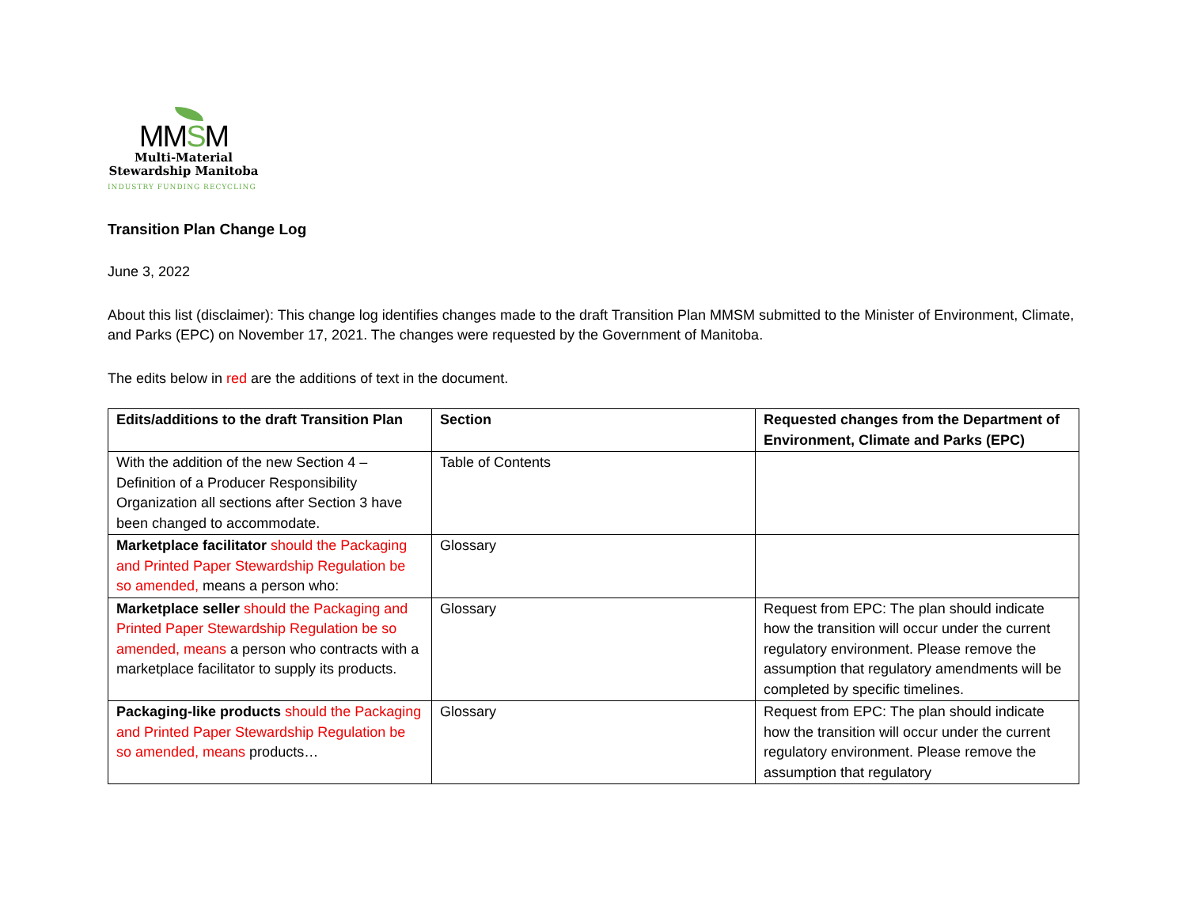MMSM
Multi-Material
Stewardship Manitoba
INDUSTRY FUNDING RECYCLING
Transition Plan Change Log
June 3, 2022
About this list (disclaimer): This change log identifies changes made to the draft Transition Plan MMSM submitted to the Minister of Environment, Climate, and Parks (EPC) on November 17, 2021. The changes were requested by the Government of Manitoba.
The edits below in red are the additions of text in the document.
| Edits/additions to the draft Transition Plan | Section | Requested changes from the Department of Environment, Climate and Parks (EPC) |
| --- | --- | --- |
| With the addition of the new Section 4 – Definition of a Producer Responsibility Organization all sections after Section 3 have been changed to accommodate. | Table of Contents | |
| Marketplace facilitator should the Packaging and Printed Paper Stewardship Regulation be so amended, means a person who: | Glossary | |
| Marketplace seller should the Packaging and Printed Paper Stewardship Regulation be so amended, means a person who contracts with a marketplace facilitator to supply its products. | Glossary | Request from EPC: The plan should indicate how the transition will occur under the current regulatory environment. Please remove the assumption that regulatory amendments will be completed by specific timelines. |
| Packaging-like products should the Packaging and Printed Paper Stewardship Regulation be so amended, means products… | Glossary | Request from EPC: The plan should indicate how the transition will occur under the current regulatory environment. Please remove the assumption that regulatory |